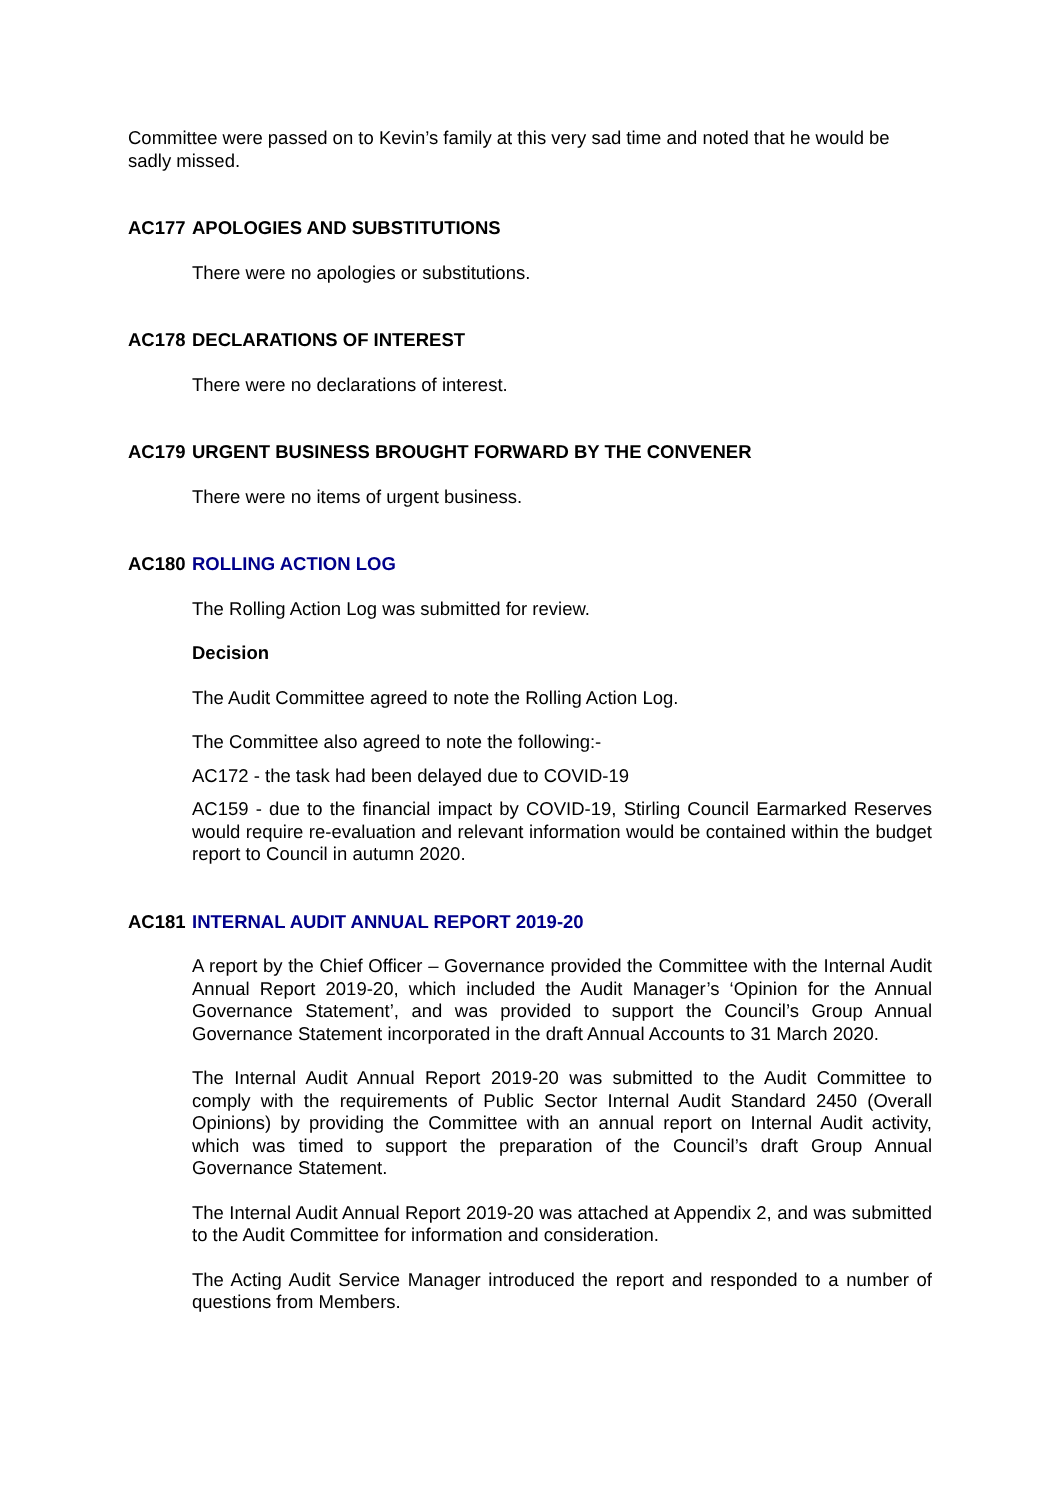Committee were passed on to Kevin’s family at this very sad time and noted that he would be sadly missed.
AC177 APOLOGIES AND SUBSTITUTIONS
There were no apologies or substitutions.
AC178 DECLARATIONS OF INTEREST
There were no declarations of interest.
AC179 URGENT BUSINESS BROUGHT FORWARD BY THE CONVENER
There were no items of urgent business.
AC180 ROLLING ACTION LOG
The Rolling Action Log was submitted for review.
Decision
The Audit Committee agreed to note the Rolling Action Log.
The Committee also agreed to note the following:-
AC172 - the task had been delayed due to COVID-19
AC159 - due to the financial impact by COVID-19, Stirling Council Earmarked Reserves would require re-evaluation and relevant information would be contained within the budget report to Council in autumn 2020.
AC181 INTERNAL AUDIT ANNUAL REPORT 2019-20
A report by the Chief Officer – Governance provided the Committee with the Internal Audit Annual Report 2019-20, which included the Audit Manager’s ‘Opinion for the Annual Governance Statement’, and was provided to support the Council’s Group Annual Governance Statement incorporated in the draft Annual Accounts to 31 March 2020.
The Internal Audit Annual Report 2019-20 was submitted to the Audit Committee to comply with the requirements of Public Sector Internal Audit Standard 2450 (Overall Opinions) by providing the Committee with an annual report on Internal Audit activity, which was timed to support the preparation of the Council’s draft Group Annual Governance Statement.
The Internal Audit Annual Report 2019-20 was attached at Appendix 2, and was submitted to the Audit Committee for information and consideration.
The Acting Audit Service Manager introduced the report and responded to a number of questions from Members.